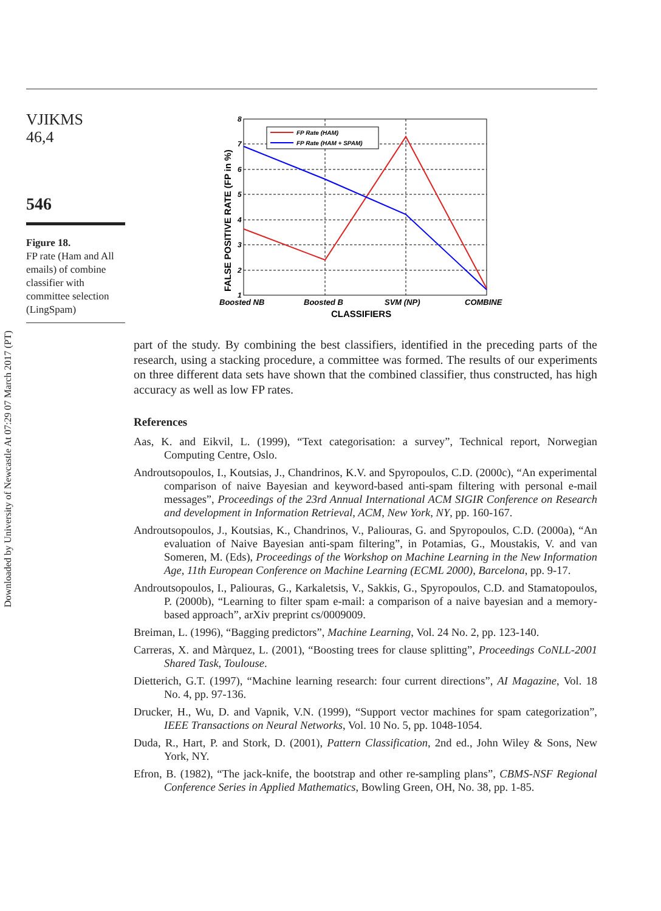Downloaded by University of Newcastle At 07:29 07 March 2017 (PT)
VJIKMS
46,4
546
Figure 18.
FP rate (Ham and All emails) of combine classifier with committee selection (LingSpam)
8
7
6
5
4
3
2
1
FP Rate (HAM)
FP Rate (HAM + SPAM)
Boosted NB
Boosted B
SVM (NP)
COMBINE
CLASSIFIERS
FALSE POSITIVE RATE (FP in %)
part of the study. By combining the best classifiers, identified in the preceding parts of the research, using a stacking procedure, a committee was formed. The results of our experiments on three different data sets have shown that the combined classifier, thus constructed, has high accuracy as well as low FP rates.
References
Aas, K. and Eikvil, L. (1999), “Text categorisation: a survey”, Technical report, Norwegian Computing Centre, Oslo.
Androutsopoulos, I., Koutsias, J., Chandrinos, K.V. and Spyropoulos, C.D. (2000c), “An experimental comparison of naive Bayesian and keyword-based anti-spam filtering with personal e-mail messages”, Proceedings of the 23rd Annual International ACM SIGIR Conference on Research and development in Information Retrieval, ACM, New York, NY, pp. 160-167.
Androutsopoulos, J., Koutsias, K., Chandrinos, V., Paliouras, G. and Spyropoulos, C.D. (2000a), “An evaluation of Naive Bayesian anti-spam filtering”, in Potamias, G., Moustakis, V. and van Someren, M. (Eds), Proceedings of the Workshop on Machine Learning in the New Information Age, 11th European Conference on Machine Learning (ECML 2000), Barcelona, pp. 9-17.
Androutsopoulos, I., Paliouras, G., Karkaletsis, V., Sakkis, G., Spyropoulos, C.D. and Stamatopoulos, P. (2000b), “Learning to filter spam e-mail: a comparison of a naive bayesian and a memory-based approach”, arXiv preprint cs/0009009.
Breiman, L. (1996), “Bagging predictors”, Machine Learning, Vol. 24 No. 2, pp. 123-140.
Carreras, X. and Màrquez, L. (2001), “Boosting trees for clause splitting”, Proceedings CoNLL-2001 Shared Task, Toulouse.
Dietterich, G.T. (1997), “Machine learning research: four current directions”, AI Magazine, Vol. 18 No. 4, pp. 97-136.
Drucker, H., Wu, D. and Vapnik, V.N. (1999), “Support vector machines for spam categorization”, IEEE Transactions on Neural Networks, Vol. 10 No. 5, pp. 1048-1054.
Duda, R., Hart, P. and Stork, D. (2001), Pattern Classification, 2nd ed., John Wiley & Sons, New York, NY.
Efron, B. (1982), “The jack-knife, the bootstrap and other re-sampling plans”, CBMS-NSF Regional Conference Series in Applied Mathematics, Bowling Green, OH, No. 38, pp. 1-85.